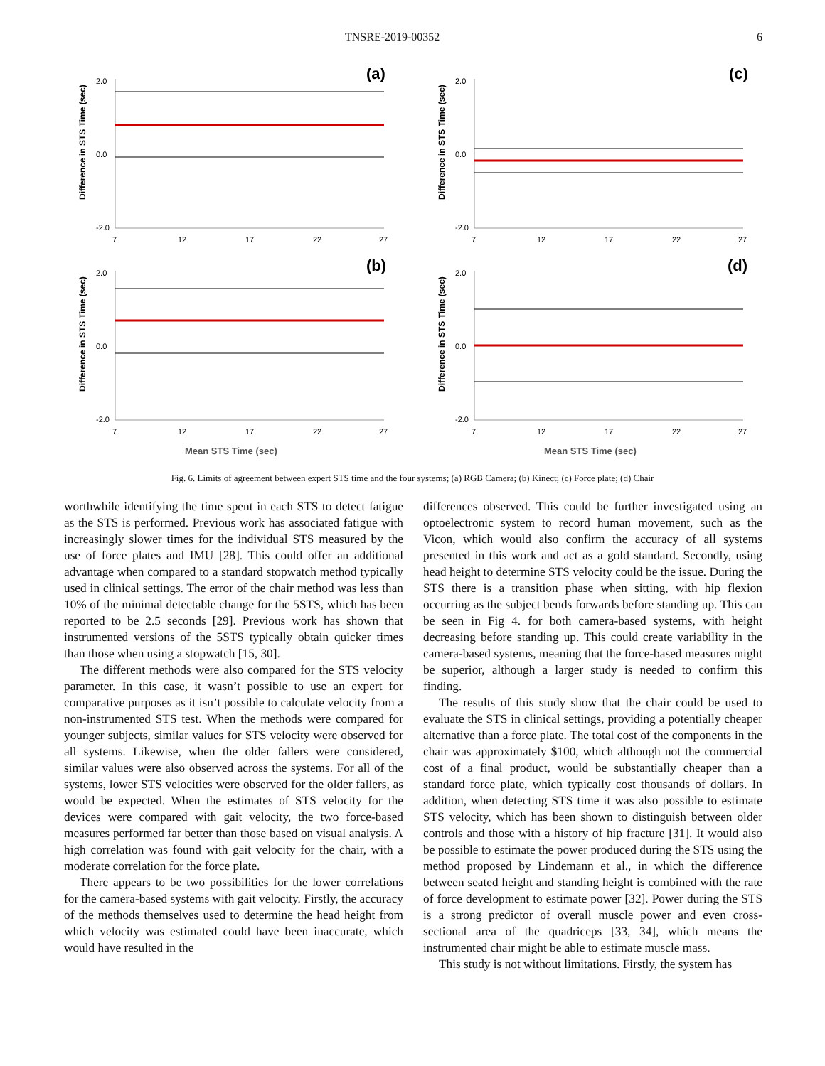TNSRE-2019-00352 6
(a)
Difference in STS Time (sec)
2.0
0.0
-2.0
7
12
17
22
27
(c)
Difference in STS Time (sec)
2.0
0.0
-2.0
7
12
17
22
27
(b)
Difference in STS Time (sec)
2.0
0.0
-2.0
7
12
17
22
27
Mean STS Time (sec)
(d)
Difference in STS Time (sec)
2.0
0.0
-2.0
7
12
17
22
27
Mean STS Time (sec)
Fig. 6. Limits of agreement between expert STS time and the four systems; (a) RGB Camera; (b) Kinect; (c) Force plate; (d) Chair
worthwhile identifying the time spent in each STS to detect fatigue as the STS is performed. Previous work has associated fatigue with increasingly slower times for the individual STS measured by the use of force plates and IMU [28]. This could offer an additional advantage when compared to a standard stopwatch method typically used in clinical settings. The error of the chair method was less than 10% of the minimal detectable change for the 5STS, which has been reported to be 2.5 seconds [29]. Previous work has shown that instrumented versions of the 5STS typically obtain quicker times than those when using a stopwatch [15, 30].
The different methods were also compared for the STS velocity parameter. In this case, it wasn’t possible to use an expert for comparative purposes as it isn’t possible to calculate velocity from a non-instrumented STS test. When the methods were compared for younger subjects, similar values for STS velocity were observed for all systems. Likewise, when the older fallers were considered, similar values were also observed across the systems. For all of the systems, lower STS velocities were observed for the older fallers, as would be expected. When the estimates of STS velocity for the devices were compared with gait velocity, the two force-based measures performed far better than those based on visual analysis. A high correlation was found with gait velocity for the chair, with a moderate correlation for the force plate.
There appears to be two possibilities for the lower correlations for the camera-based systems with gait velocity. Firstly, the accuracy of the methods themselves used to determine the head height from which velocity was estimated could have been inaccurate, which would have resulted in the
differences observed. This could be further investigated using an optoelectronic system to record human movement, such as the Vicon, which would also confirm the accuracy of all systems presented in this work and act as a gold standard. Secondly, using head height to determine STS velocity could be the issue. During the STS there is a transition phase when sitting, with hip flexion occurring as the subject bends forwards before standing up. This can be seen in Fig 4. for both camera-based systems, with height decreasing before standing up. This could create variability in the camera-based systems, meaning that the force-based measures might be superior, although a larger study is needed to confirm this finding.
The results of this study show that the chair could be used to evaluate the STS in clinical settings, providing a potentially cheaper alternative than a force plate. The total cost of the components in the chair was approximately $100, which although not the commercial cost of a final product, would be substantially cheaper than a standard force plate, which typically cost thousands of dollars. In addition, when detecting STS time it was also possible to estimate STS velocity, which has been shown to distinguish between older controls and those with a history of hip fracture [31]. It would also be possible to estimate the power produced during the STS using the method proposed by Lindemann et al., in which the difference between seated height and standing height is combined with the rate of force development to estimate power [32]. Power during the STS is a strong predictor of overall muscle power and even cross-sectional area of the quadriceps [33, 34], which means the instrumented chair might be able to estimate muscle mass.
This study is not without limitations. Firstly, the system has